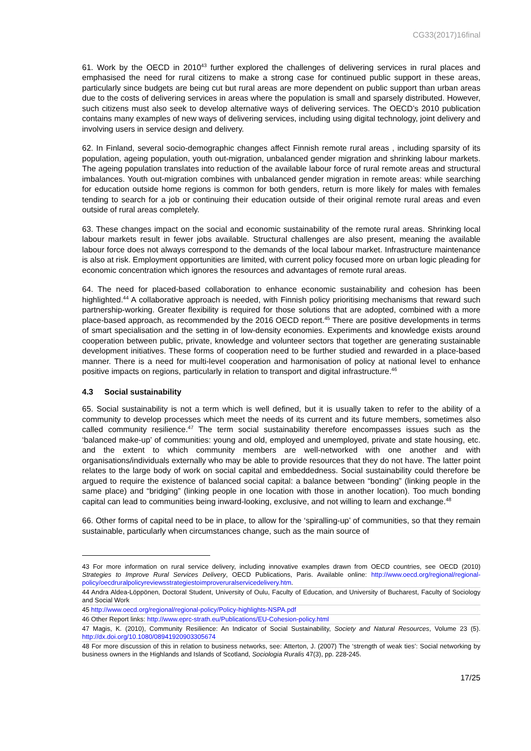CG33(2017)16final
61. Work by the OECD in 2010<sup>43</sup> further explored the challenges of delivering services in rural places and emphasised the need for rural citizens to make a strong case for continued public support in these areas, particularly since budgets are being cut but rural areas are more dependent on public support than urban areas due to the costs of delivering services in areas where the population is small and sparsely distributed. However, such citizens must also seek to develop alternative ways of delivering services. The OECD’s 2010 publication contains many examples of new ways of delivering services, including using digital technology, joint delivery and involving users in service design and delivery.
62. In Finland, several socio-demographic changes affect Finnish remote rural areas , including sparsity of its population, ageing population, youth out-migration, unbalanced gender migration and shrinking labour markets. The ageing population translates into reduction of the available labour force of rural remote areas and structural imbalances. Youth out-migration combines with unbalanced gender migration in remote areas: while searching for education outside home regions is common for both genders, return is more likely for males with females tending to search for a job or continuing their education outside of their original remote rural areas and even outside of rural areas completely.
63. These changes impact on the social and economic sustainability of the remote rural areas. Shrinking local labour markets result in fewer jobs available. Structural challenges are also present, meaning the available labour force does not always correspond to the demands of the local labour market. Infrastructure maintenance is also at risk. Employment opportunities are limited, with current policy focused more on urban logic pleading for economic concentration which ignores the resources and advantages of remote rural areas.
64. The need for placed-based collaboration to enhance economic sustainability and cohesion has been highlighted.<sup>44</sup> A collaborative approach is needed, with Finnish policy prioritising mechanisms that reward such partnership-working. Greater flexibility is required for those solutions that are adopted, combined with a more place-based approach, as recommended by the 2016 OECD report.<sup>45</sup> There are positive developments in terms of smart specialisation and the setting in of low-density economies. Experiments and knowledge exists around cooperation between public, private, knowledge and volunteer sectors that together are generating sustainable development initiatives. These forms of cooperation need to be further studied and rewarded in a place-based manner. There is a need for multi-level cooperation and harmonisation of policy at national level to enhance positive impacts on regions, particularly in relation to transport and digital infrastructure.<sup>46</sup>
4.3 Social sustainability
65. Social sustainability is not a term which is well defined, but it is usually taken to refer to the ability of a community to develop processes which meet the needs of its current and its future members, sometimes also called community resilience.<sup>47</sup> The term social sustainability therefore encompasses issues such as the ‘balanced make-up’ of communities: young and old, employed and unemployed, private and state housing, etc. and the extent to which community members are well-networked with one another and with organisations/individuals externally who may be able to provide resources that they do not have. The latter point relates to the large body of work on social capital and embeddedness. Social sustainability could therefore be argued to require the existence of balanced social capital: a balance between “bonding” (linking people in the same place) and “bridging” (linking people in one location with those in another location). Too much bonding capital can lead to communities being inward-looking, exclusive, and not willing to learn and exchange.<sup>48</sup>
66. Other forms of capital need to be in place, to allow for the ‘spiralling-up’ of communities, so that they remain sustainable, particularly when circumstances change, such as the main source of
43 For more information on rural service delivery, including innovative examples drawn from OECD countries, see OECD (2010) Strategies to Improve Rural Services Delivery, OECD Publications, Paris. Available online: http://www.oecd.org/regional/regional-policy/oecdruralpolicyreviewsstrategiestoimproveruralservicedelivery.htm.
44 Andra Aldea-Löppönen, Doctoral Student, University of Oulu, Faculty of Education, and University of Bucharest, Faculty of Sociology and Social Work
45 http://www.oecd.org/regional/regional-policy/Policy-highlights-NSPA.pdf
46 Other Report links: http://www.eprc-strath.eu/Publications/EU-Cohesion-policy.html
47 Magis, K. (2010), Community Resilience: An Indicator of Social Sustainability, Society and Natural Resources, Volume 23 (5). http://dx.doi.org/10.1080/08941920903305674
48 For more discussion of this in relation to business networks, see: Atterton, J. (2007) The ‘strength of weak ties’: Social networking by business owners in the Highlands and Islands of Scotland, Sociologia Ruralis 47(3), pp. 228-245.
17/25